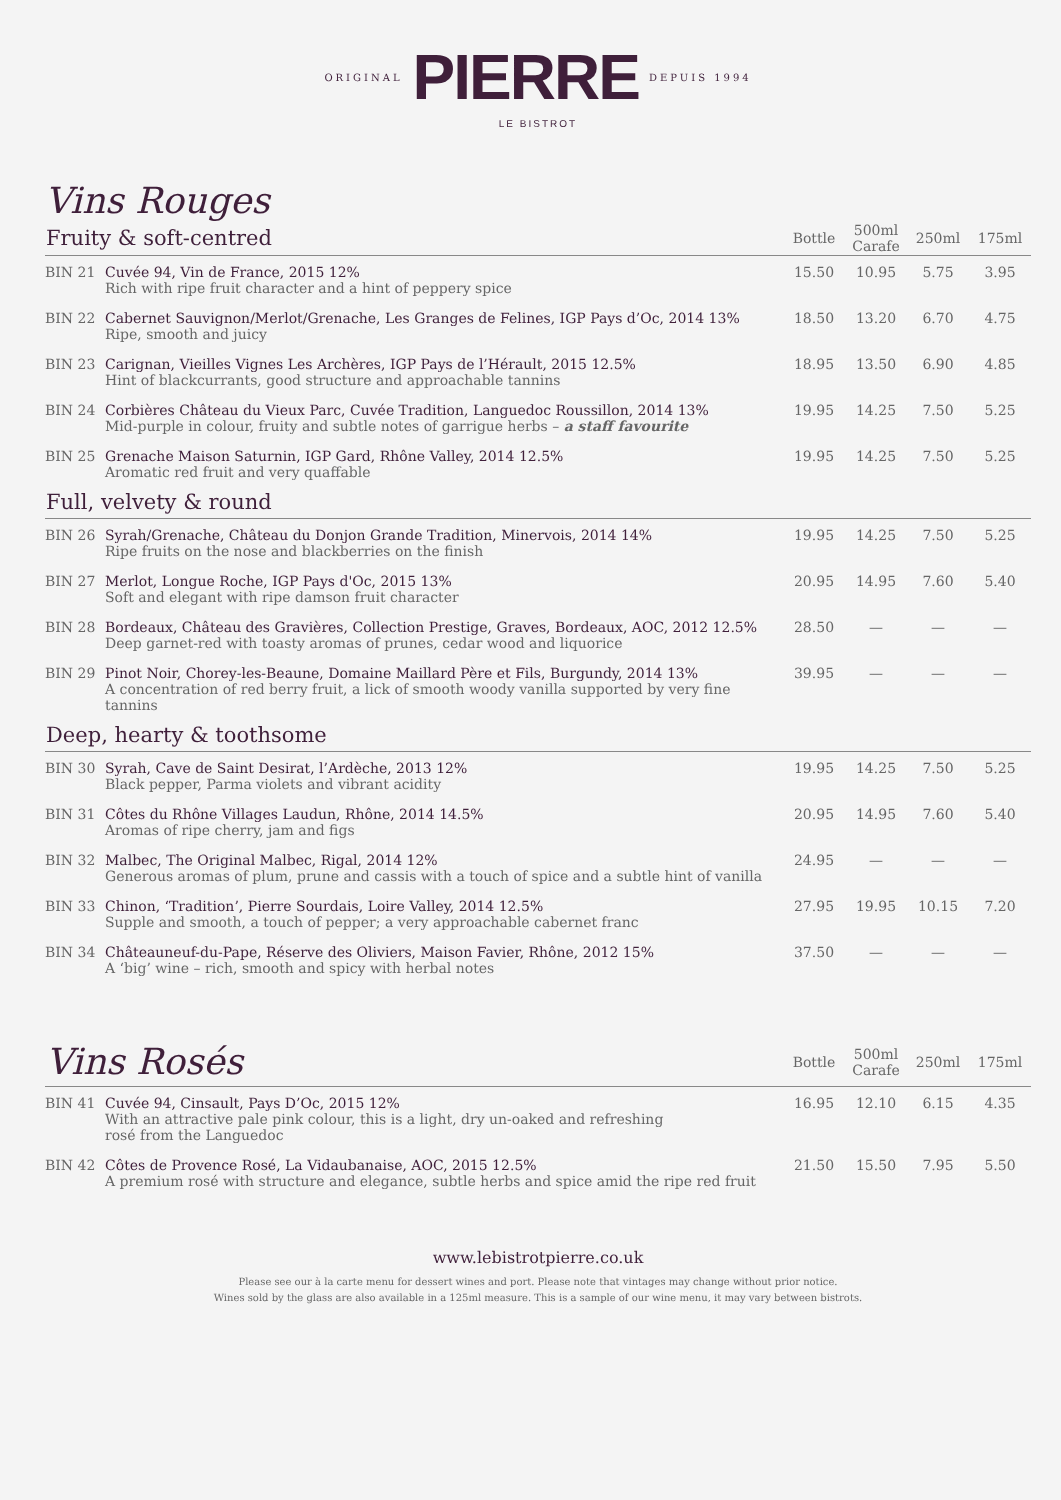ORIGINAL PIERRE DEPUIS 1994
LE BISTROT
Vins Rouges
| Fruity & soft-centred | | Bottle | 500ml Carafe | 250ml | 175ml |
| --- | --- | --- | --- | --- | --- |
| BIN 21 | Cuvée 94, Vin de France, 2015 12% Rich with ripe fruit character and a hint of peppery spice | 15.50 | 10.95 | 5.75 | 3.95 |
| BIN 22 | Cabernet Sauvignon/Merlot/Grenache, Les Granges de Felines, IGP Pays d’Oc, 2014 13% Ripe, smooth and juicy | 18.50 | 13.20 | 6.70 | 4.75 |
| BIN 23 | Carignan, Vieilles Vignes Les Archères, IGP Pays de l’Hérault, 2015 12.5% Hint of blackcurrants, good structure and approachable tannins | 18.95 | 13.50 | 6.90 | 4.85 |
| BIN 24 | Corbières Château du Vieux Parc, Cuvée Tradition, Languedoc Roussillon, 2014 13% Mid-purple in colour, fruity and subtle notes of garrigue herbs – a staff favourite | 19.95 | 14.25 | 7.50 | 5.25 |
| BIN 25 | Grenache Maison Saturnin, IGP Gard, Rhône Valley, 2014 12.5% Aromatic red fruit and very quaffable | 19.95 | 14.25 | 7.50 | 5.25 |
| Full, velvety & round | | | | | |
| BIN 26 | Syrah/Grenache, Château du Donjon Grande Tradition, Minervois, 2014 14% Ripe fruits on the nose and blackberries on the finish | 19.95 | 14.25 | 7.50 | 5.25 |
| BIN 27 | Merlot, Longue Roche, IGP Pays d'Oc, 2015 13% Soft and elegant with ripe damson fruit character | 20.95 | 14.95 | 7.60 | 5.40 |
| BIN 28 | Bordeaux, Château des Gravières, Collection Prestige, Graves, Bordeaux, AOC, 2012 12.5% Deep garnet-red with toasty aromas of prunes, cedar wood and liquorice | 28.50 | — | — | — |
| BIN 29 | Pinot Noir, Chorey-les-Beaune, Domaine Maillard Père et Fils, Burgundy, 2014 13% A concentration of red berry fruit, a lick of smooth woody vanilla supported by very fine tannins | 39.95 | — | — | — |
| Deep, hearty & toothsome | | | | | |
| BIN 30 | Syrah, Cave de Saint Desirat, l’Ardèche, 2013 12% Black pepper, Parma violets and vibrant acidity | 19.95 | 14.25 | 7.50 | 5.25 |
| BIN 31 | Côtes du Rhône Villages Laudun, Rhône, 2014 14.5% Aromas of ripe cherry, jam and figs | 20.95 | 14.95 | 7.60 | 5.40 |
| BIN 32 | Malbec, The Original Malbec, Rigal, 2014 12% Generous aromas of plum, prune and cassis with a touch of spice and a subtle hint of vanilla | 24.95 | — | — | — |
| BIN 33 | Chinon, ‘Tradition’, Pierre Sourdais, Loire Valley, 2014 12.5% Supple and smooth, a touch of pepper; a very approachable cabernet franc | 27.95 | 19.95 | 10.15 | 7.20 |
| BIN 34 | Châteauneuf-du-Pape, Réserve des Oliviers, Maison Favier, Rhône, 2012 15% A ‘big’ wine – rich, smooth and spicy with herbal notes | 37.50 | — | — | — |
| Vins Rosés | | Bottle | 500ml Carafe | 250ml | 175ml |
| --- | --- | --- | --- | --- | --- |
| BIN 41 | Cuvée 94, Cinsault, Pays D’Oc, 2015 12% With an attractive pale pink colour, this is a light, dry un-oaked and refreshing rosé from the Languedoc | 16.95 | 12.10 | 6.15 | 4.35 |
| BIN 42 | Côtes de Provence Rosé, La Vidaubanaise, AOC, 2015 12.5% A premium rosé with structure and elegance, subtle herbs and spice amid the ripe red fruit | 21.50 | 15.50 | 7.95 | 5.50 |
www.lebistrotpierre.co.uk
Please see our à la carte menu for dessert wines and port. Please note that vintages may change without prior notice.
Wines sold by the glass are also available in a 125ml measure. This is a sample of our wine menu, it may vary between bistrots.